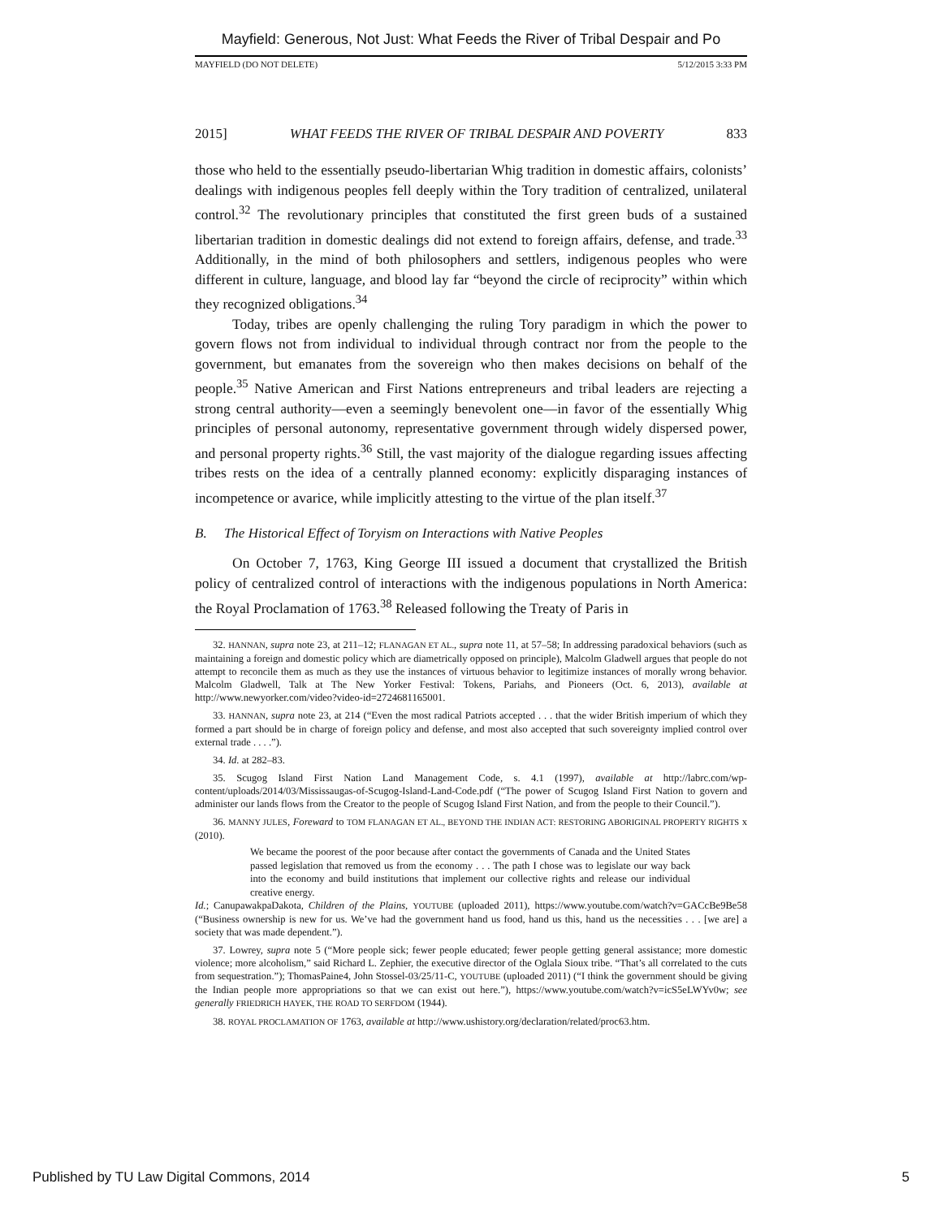Mayfield: Generous, Not Just: What Feeds the River of Tribal Despair and Po
MAYFIELD (DO NOT DELETE) 5/12/2015 3:33 PM
2015] WHAT FEEDS THE RIVER OF TRIBAL DESPAIR AND POVERTY 833
those who held to the essentially pseudo-libertarian Whig tradition in domestic affairs, colonists’ dealings with indigenous peoples fell deeply within the Tory tradition of centralized, unilateral control.<sup>32</sup> The revolutionary principles that constituted the first green buds of a sustained libertarian tradition in domestic dealings did not extend to foreign affairs, defense, and trade.<sup>33</sup> Additionally, in the mind of both philosophers and settlers, indigenous peoples who were different in culture, language, and blood lay far “beyond the circle of reciprocity” within which they recognized obligations.<sup>34</sup>
Today, tribes are openly challenging the ruling Tory paradigm in which the power to govern flows not from individual to individual through contract nor from the people to the government, but emanates from the sovereign who then makes decisions on behalf of the people.<sup>35</sup> Native American and First Nations entrepreneurs and tribal leaders are rejecting a strong central authority—even a seemingly benevolent one—in favor of the essentially Whig principles of personal autonomy, representative government through widely dispersed power, and personal property rights.<sup>36</sup> Still, the vast majority of the dialogue regarding issues affecting tribes rests on the idea of a centrally planned economy: explicitly disparaging instances of incompetence or avarice, while implicitly attesting to the virtue of the plan itself.<sup>37</sup>
B. The Historical Effect of Toryism on Interactions with Native Peoples
On October 7, 1763, King George III issued a document that crystallized the British policy of centralized control of interactions with the indigenous populations in North America: the Royal Proclamation of 1763.<sup>38</sup> Released following the Treaty of Paris in
32. HANNAN, supra note 23, at 211–12; FLANAGAN ET AL., supra note 11, at 57–58; In addressing paradoxical behaviors (such as maintaining a foreign and domestic policy which are diametrically opposed on principle), Malcolm Gladwell argues that people do not attempt to reconcile them as much as they use the instances of virtuous behavior to legitimize instances of morally wrong behavior. Malcolm Gladwell, Talk at The New Yorker Festival: Tokens, Pariahs, and Pioneers (Oct. 6, 2013), available at http://www.newyorker.com/video?video-id=2724681165001.
33. HANNAN, supra note 23, at 214 (“Even the most radical Patriots accepted . . . that the wider British imperium of which they formed a part should be in charge of foreign policy and defense, and most also accepted that such sovereignty implied control over external trade . . . .”).
34. Id. at 282–83.
35. Scugog Island First Nation Land Management Code, s. 4.1 (1997), available at http://labrc.com/wp-content/uploads/2014/03/Mississaugas-of-Scugog-Island-Land-Code.pdf (“The power of Scugog Island First Nation to govern and administer our lands flows from the Creator to the people of Scugog Island First Nation, and from the people to their Council.”).
36. MANNY JULES, Foreward to TOM FLANAGAN ET AL., BEYOND THE INDIAN ACT: RESTORING ABORIGINAL PROPERTY RIGHTS x (2010).
We became the poorest of the poor because after contact the governments of Canada and the United States passed legislation that removed us from the economy . . . The path I chose was to legislate our way back into the economy and build institutions that implement our collective rights and release our individual creative energy.
Id.; CanupawakpaDakota, Children of the Plains, YOUTUBE (uploaded 2011), https://www.youtube.com/watch?v=GACcBe9Be58 (“Business ownership is new for us. We’ve had the government hand us food, hand us this, hand us the necessities . . . [we are] a society that was made dependent.”).
37. Lowrey, supra note 5 (“More people sick; fewer people educated; fewer people getting general assistance; more domestic violence; more alcoholism,” said Richard L. Zephier, the executive director of the Oglala Sioux tribe. “That’s all correlated to the cuts from sequestration.”); ThomasPaine4, John Stossel-03/25/11-C, YOUTUBE (uploaded 2011) (“I think the government should be giving the Indian people more appropriations so that we can exist out here.”), https://www.youtube.com/watch?v=icS5eLWYv0w; see generally FRIEDRICH HAYEK, THE ROAD TO SERFDOM (1944).
38. ROYAL PROCLAMATION OF 1763, available at http://www.ushistory.org/declaration/related/proc63.htm.
Published by TU Law Digital Commons, 2014 5